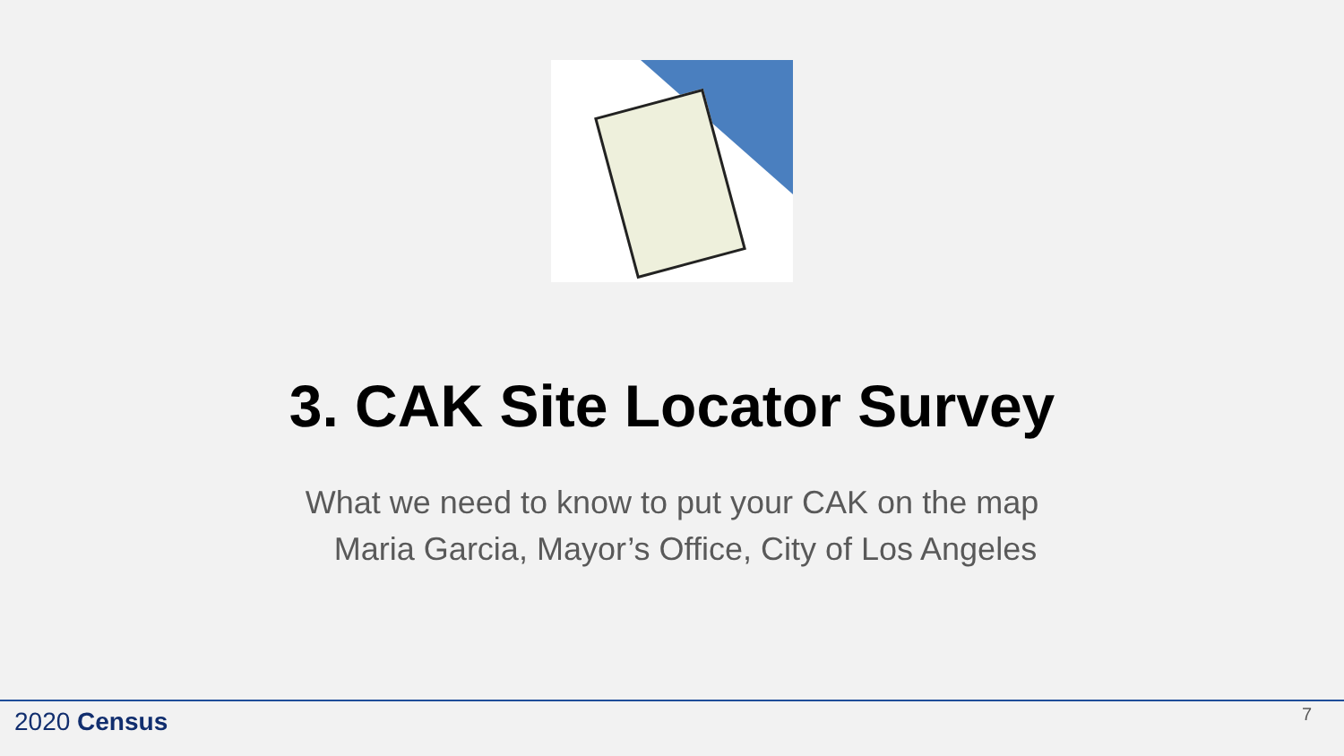3. CAK Site Locator Survey
What we need to know to put your CAK on the map
Maria Garcia, Mayor’s Office, City of Los Angeles
2020 Census 7